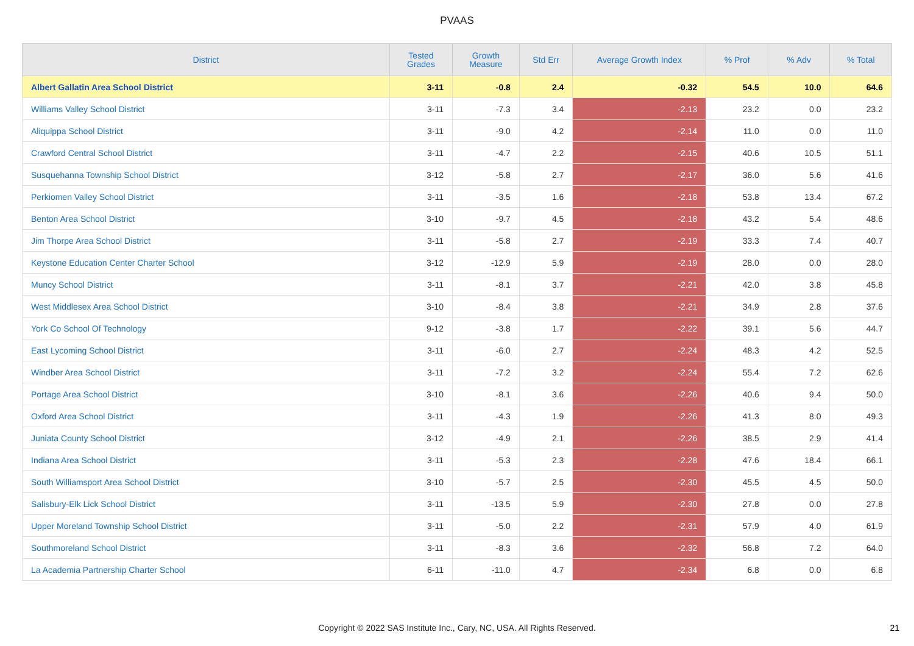PVAAS
| District | Tested Grades | Growth Measure | Std Err | Average Growth Index | % Prof | % Adv | % Total |
| --- | --- | --- | --- | --- | --- | --- | --- |
| Albert Gallatin Area School District | 3-11 | -0.8 | 2.4 | -0.32 | 54.5 | 10.0 | 64.6 |
| Williams Valley School District | 3-11 | -7.3 | 3.4 | -2.13 | 23.2 | 0.0 | 23.2 |
| Aliquippa School District | 3-11 | -9.0 | 4.2 | -2.14 | 11.0 | 0.0 | 11.0 |
| Crawford Central School District | 3-11 | -4.7 | 2.2 | -2.15 | 40.6 | 10.5 | 51.1 |
| Susquehanna Township School District | 3-12 | -5.8 | 2.7 | -2.17 | 36.0 | 5.6 | 41.6 |
| Perkiomen Valley School District | 3-11 | -3.5 | 1.6 | -2.18 | 53.8 | 13.4 | 67.2 |
| Benton Area School District | 3-10 | -9.7 | 4.5 | -2.18 | 43.2 | 5.4 | 48.6 |
| Jim Thorpe Area School District | 3-11 | -5.8 | 2.7 | -2.19 | 33.3 | 7.4 | 40.7 |
| Keystone Education Center Charter School | 3-12 | -12.9 | 5.9 | -2.19 | 28.0 | 0.0 | 28.0 |
| Muncy School District | 3-11 | -8.1 | 3.7 | -2.21 | 42.0 | 3.8 | 45.8 |
| West Middlesex Area School District | 3-10 | -8.4 | 3.8 | -2.21 | 34.9 | 2.8 | 37.6 |
| York Co School Of Technology | 9-12 | -3.8 | 1.7 | -2.22 | 39.1 | 5.6 | 44.7 |
| East Lycoming School District | 3-11 | -6.0 | 2.7 | -2.24 | 48.3 | 4.2 | 52.5 |
| Windber Area School District | 3-11 | -7.2 | 3.2 | -2.24 | 55.4 | 7.2 | 62.6 |
| Portage Area School District | 3-10 | -8.1 | 3.6 | -2.26 | 40.6 | 9.4 | 50.0 |
| Oxford Area School District | 3-11 | -4.3 | 1.9 | -2.26 | 41.3 | 8.0 | 49.3 |
| Juniata County School District | 3-12 | -4.9 | 2.1 | -2.26 | 38.5 | 2.9 | 41.4 |
| Indiana Area School District | 3-11 | -5.3 | 2.3 | -2.28 | 47.6 | 18.4 | 66.1 |
| South Williamsport Area School District | 3-10 | -5.7 | 2.5 | -2.30 | 45.5 | 4.5 | 50.0 |
| Salisbury-Elk Lick School District | 3-11 | -13.5 | 5.9 | -2.30 | 27.8 | 0.0 | 27.8 |
| Upper Moreland Township School District | 3-11 | -5.0 | 2.2 | -2.31 | 57.9 | 4.0 | 61.9 |
| Southmoreland School District | 3-11 | -8.3 | 3.6 | -2.32 | 56.8 | 7.2 | 64.0 |
| La Academia Partnership Charter School | 6-11 | -11.0 | 4.7 | -2.34 | 6.8 | 0.0 | 6.8 |
Copyright © 2022 SAS Institute Inc., Cary, NC, USA. All Rights Reserved. 21